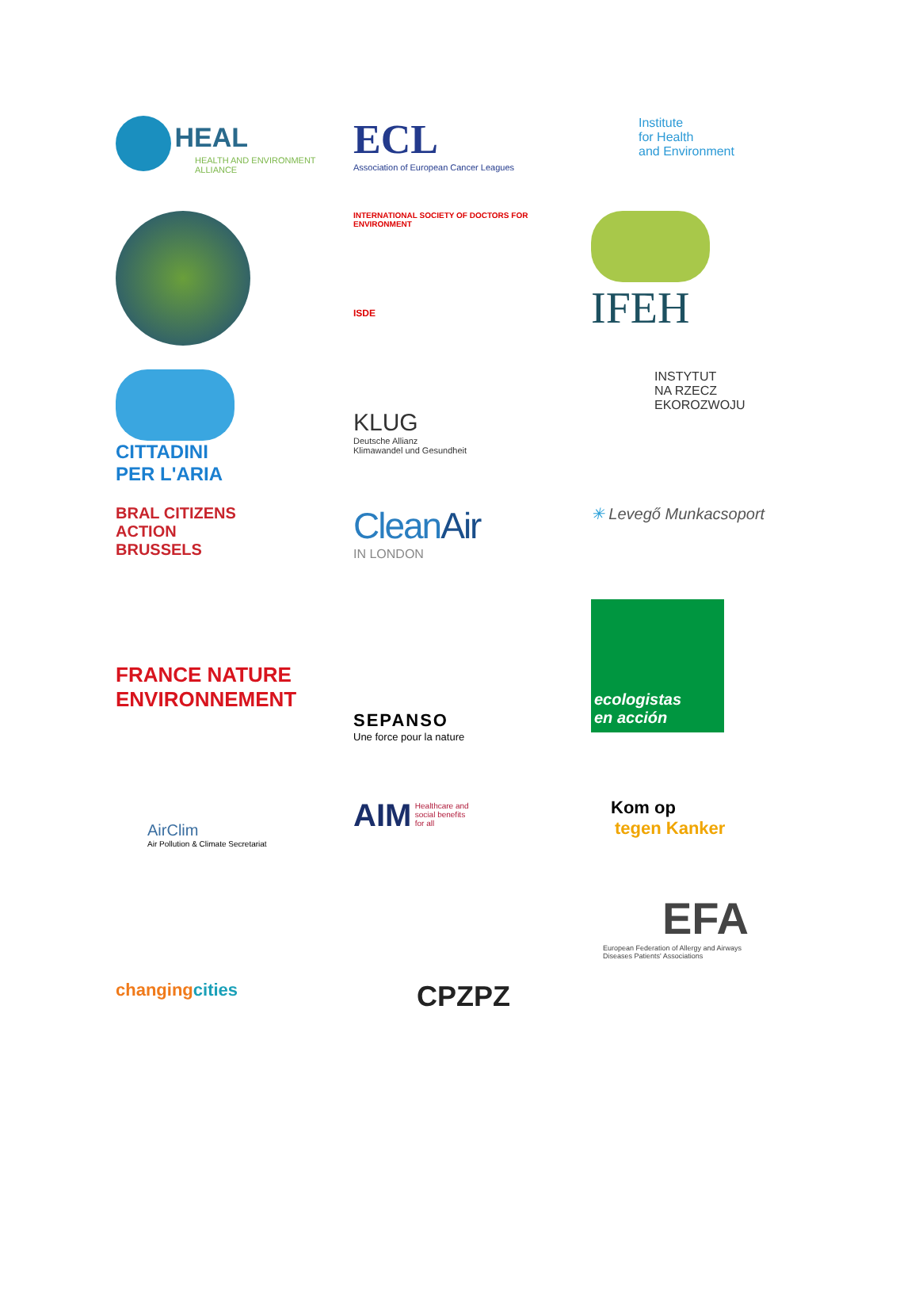HEAL
HEALTH AND ENVIRONMENT ALLIANCE
ECL
Association of European Cancer Leagues
Institute
for Health
and Environment
INTERNATIONAL SOCIETY OF DOCTORS FOR ENVIRONMENT
ISDE
IFEH
CITTADINI
PER L'ARIA
KLUG
Deutsche Allianz
Klimawandel und Gesundheit
INSTYTUT
NA RZECZ
EKOROZWOJU
BRAL CITIZENS
ACTION
BRUSSELS
CleanAir
IN LONDON
✳ Levegő Munkacsoport
FRANCE NATURE
ENVIRONNEMENT
SEPANSO
Une force pour la nature
ecologistas
en acción
AirClim
Air Pollution & Climate Secretariat
AIM Healthcare and
social benefits
for all
Kom op
tegen Kanker
changingcities
CPZPZ
EFA
European Federation of Allergy and Airways
Diseases Patients' Associations